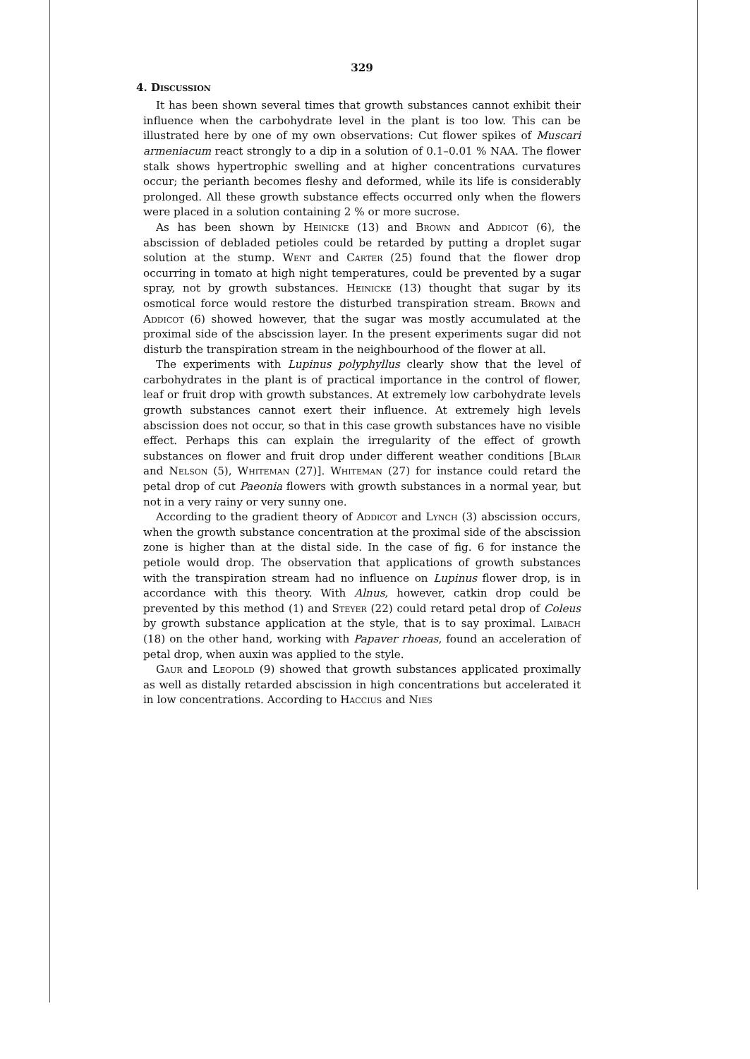329
4. Discussion
It has been shown several times that growth substances cannot exhibit their influence when the carbohydrate level in the plant is too low. This can be illustrated here by one of my own observations: Cut flower spikes of Muscari armeniacum react strongly to a dip in a solution of 0.1–0.01 % NAA. The flower stalk shows hypertrophic swelling and at higher concentrations curvatures occur; the perianth becomes fleshy and deformed, while its life is considerably prolonged. All these growth substance effects occurred only when the flowers were placed in a solution containing 2 % or more sucrose.
As has been shown by Heinicke (13) and Brown and Addicot (6), the abscission of debladed petioles could be retarded by putting a droplet sugar solution at the stump. Went and Carter (25) found that the flower drop occurring in tomato at high night temperatures, could be prevented by a sugar spray, not by growth substances. Heinicke (13) thought that sugar by its osmotical force would restore the disturbed transpiration stream. Brown and Addicot (6) showed however, that the sugar was mostly accumulated at the proximal side of the abscission layer. In the present experiments sugar did not disturb the transpiration stream in the neighbourhood of the flower at all.
The experiments with Lupinus polyphyllus clearly show that the level of carbohydrates in the plant is of practical importance in the control of flower, leaf or fruit drop with growth substances. At extremely low carbohydrate levels growth substances cannot exert their influence. At extremely high levels abscission does not occur, so that in this case growth substances have no visible effect. Perhaps this can explain the irregularity of the effect of growth substances on flower and fruit drop under different weather conditions [Blair and Nelson (5), Whiteman (27)]. Whiteman (27) for instance could retard the petal drop of cut Paeonia flowers with growth substances in a normal year, but not in a very rainy or very sunny one.
According to the gradient theory of Addicot and Lynch (3) abscission occurs, when the growth substance concentration at the proximal side of the abscission zone is higher than at the distal side. In the case of fig. 6 for instance the petiole would drop. The observation that applications of growth substances with the transpiration stream had no influence on Lupinus flower drop, is in accordance with this theory. With Alnus, however, catkin drop could be prevented by this method (1) and Steyer (22) could retard petal drop of Coleus by growth substance application at the style, that is to say proximal. Laibach (18) on the other hand, working with Papaver rhoeas, found an acceleration of petal drop, when auxin was applied to the style.
Gaur and Leopold (9) showed that growth substances applicated proximally as well as distally retarded abscission in high concentrations but accelerated it in low concentrations. According to Haccius and Nies